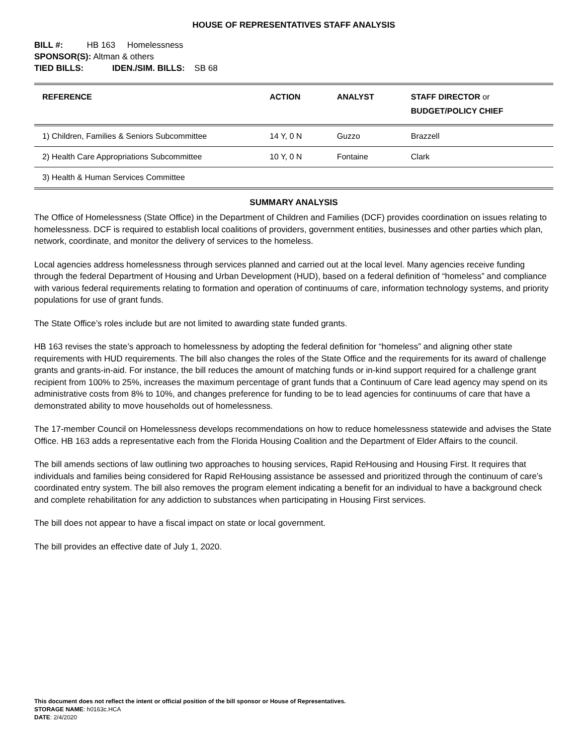HOUSE OF REPRESENTATIVES STAFF ANALYSIS
BILL #: HB 163 Homelessness
SPONSOR(S): Altman & others
TIED BILLS: IDEN./SIM. BILLS: SB 68
| REFERENCE | ACTION | ANALYST | STAFF DIRECTOR or BUDGET/POLICY CHIEF |
| --- | --- | --- | --- |
| 1) Children, Families & Seniors Subcommittee | 14 Y, 0 N | Guzzo | Brazzell |
| 2) Health Care Appropriations Subcommittee | 10 Y, 0 N | Fontaine | Clark |
| 3) Health & Human Services Committee | | | |
SUMMARY ANALYSIS
The Office of Homelessness (State Office) in the Department of Children and Families (DCF) provides coordination on issues relating to homelessness. DCF is required to establish local coalitions of providers, government entities, businesses and other parties which plan, network, coordinate, and monitor the delivery of services to the homeless.
Local agencies address homelessness through services planned and carried out at the local level. Many agencies receive funding through the federal Department of Housing and Urban Development (HUD), based on a federal definition of “homeless” and compliance with various federal requirements relating to formation and operation of continuums of care, information technology systems, and priority populations for use of grant funds.
The State Office’s roles include but are not limited to awarding state funded grants.
HB 163 revises the state’s approach to homelessness by adopting the federal definition for “homeless” and aligning other state requirements with HUD requirements. The bill also changes the roles of the State Office and the requirements for its award of challenge grants and grants-in-aid. For instance, the bill reduces the amount of matching funds or in-kind support required for a challenge grant recipient from 100% to 25%, increases the maximum percentage of grant funds that a Continuum of Care lead agency may spend on its administrative costs from 8% to 10%, and changes preference for funding to be to lead agencies for continuums of care that have a demonstrated ability to move households out of homelessness.
The 17-member Council on Homelessness develops recommendations on how to reduce homelessness statewide and advises the State Office. HB 163 adds a representative each from the Florida Housing Coalition and the Department of Elder Affairs to the council.
The bill amends sections of law outlining two approaches to housing services, Rapid ReHousing and Housing First. It requires that individuals and families being considered for Rapid ReHousing assistance be assessed and prioritized through the continuum of care’s coordinated entry system. The bill also removes the program element indicating a benefit for an individual to have a background check and complete rehabilitation for any addiction to substances when participating in Housing First services.
The bill does not appear to have a fiscal impact on state or local government.
The bill provides an effective date of July 1, 2020.
This document does not reflect the intent or official position of the bill sponsor or House of Representatives.
STORAGE NAME: h0163c.HCA
DATE: 2/4/2020